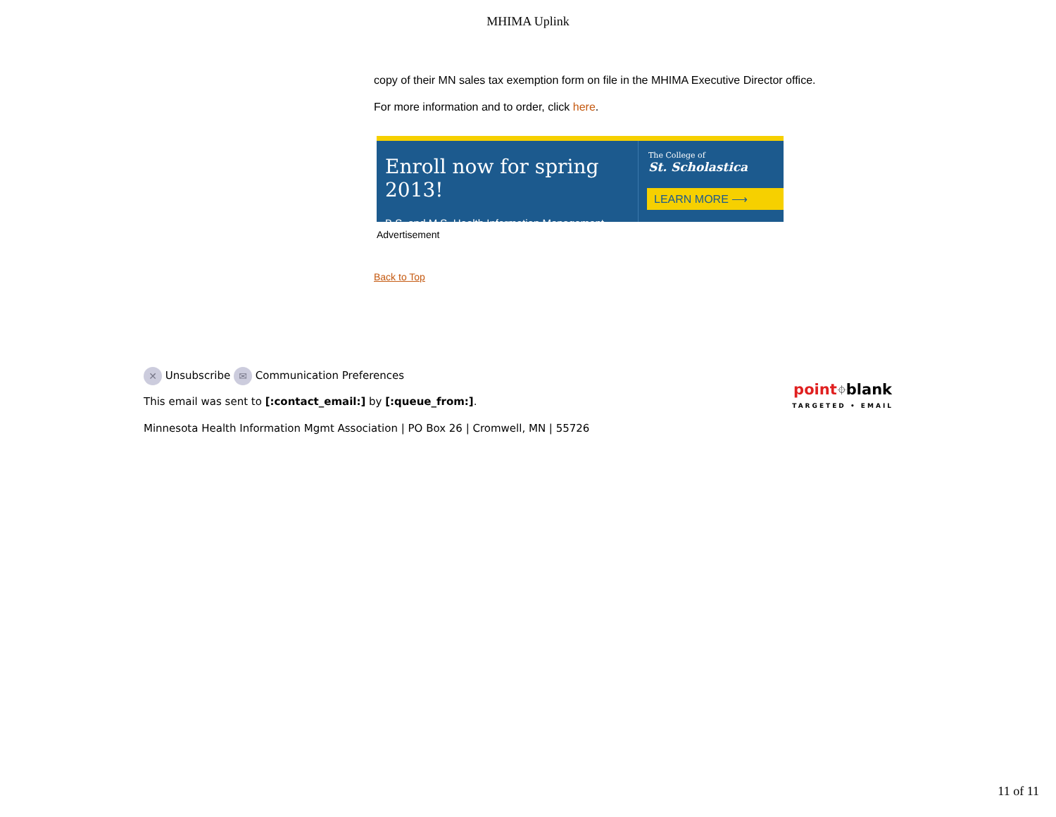MHIMA Uplink
copy of their MN sales tax exemption form on file in the MHIMA Executive Director office.
For more information and to order, click here.
Enroll now for spring 2013!
B.S. and M.S. Health Information Management
The College of
St. Scholastica
LEARN MORE ⟶
Advertisement
Back to Top
✕ Unsubscribe ✉ Communication Preferences
This email was sent to [:contact_email:] by [:queue_from:].
Minnesota Health Information Mgmt Association | PO Box 26 | Cromwell, MN | 55726
point⌖blank
TARGETED • EMAIL
11 of 11